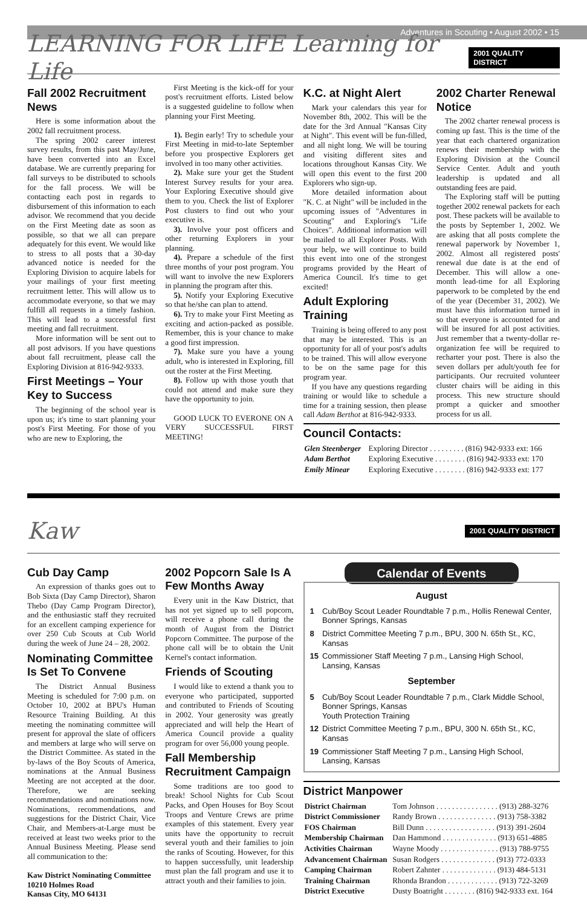Adventures in Scouting • August 2002 • 15
LEARNING FOR LIFE Learning for Life 2001 QUALITY DISTRICT
Fall 2002 Recruitment News
Here is some information about the 2002 fall recruitment process.
The spring 2002 career interest survey results, from this past May/June, have been converted into an Excel database. We are currently preparing for fall surveys to be distributed to schools for the fall process. We will be contacting each post in regards to disbursement of this information to each advisor. We recommend that you decide on the First Meeting date as soon as possible, so that we all can prepare adequately for this event. We would like to stress to all posts that a 30-day advanced notice is needed for the Exploring Division to acquire labels for your mailings of your first meeting recruitment letter. This will allow us to accommodate everyone, so that we may fulfill all requests in a timely fashion. This will lead to a successful first meeting and fall recruitment.
More information will be sent out to all post advisors. If you have questions about fall recruitment, please call the Exploring Division at 816-942-9333.
First Meetings – Your Key to Success
The beginning of the school year is upon us; it's time to start planning your post's First Meeting. For those of you who are new to Exploring, the
First Meeting is the kick-off for your post's recruitment efforts. Listed below is a suggested guideline to follow when planning your First Meeting.
1). Begin early! Try to schedule your First Meeting in mid-to-late September before you prospective Explorers get involved in too many other activities.
2). Make sure your get the Student Interest Survey results for your area. Your Exploring Executive should give them to you. Check the list of Explorer Post clusters to find out who your executive is.
3). Involve your post officers and other returning Explorers in your planning.
4). Prepare a schedule of the first three months of your post program. You will want to involve the new Explorers in planning the program after this.
5). Notify your Exploring Executive so that he/she can plan to attend.
6). Try to make your First Meeting as exciting and action-packed as possible. Remember, this is your chance to make a good first impression.
7). Make sure you have a young adult, who is interested in Exploring, fill out the roster at the First Meeting.
8). Follow up with those youth that could not attend and make sure they have the opportunity to join.
GOOD LUCK TO EVERONE ON A VERY SUCCESSFUL FIRST MEETING!
K.C. at Night Alert
Mark your calendars this year for November 8th, 2002. This will be the date for the 3rd Annual "Kansas City at Night". This event will be fun-filled, and all night long. We will be touring and visiting different sites and locations throughout Kansas City. We will open this event to the first 200 Explorers who sign-up.
More detailed information about "K. C. at Night" will be included in the upcoming issues of "Adventures in Scouting" and Exploring's "Life Choices". Additional information will be mailed to all Explorer Posts. With your help, we will continue to build this event into one of the strongest programs provided by the Heart of America Council. It's time to get excited!
Adult Exploring Training
Training is being offered to any post that may be interested. This is an opportunity for all of your post's adults to be trained. This will allow everyone to be on the same page for this program year.
If you have any questions regarding training or would like to schedule a time for a training session, then please call Adam Berthot at 816-942-9333.
2002 Charter Renewal Notice
The 2002 charter renewal process is coming up fast. This is the time of the year that each chartered organization renews their membership with the Exploring Division at the Council Service Center. Adult and youth leadership is updated and all outstanding fees are paid.
The Exploring staff will be putting together 2002 renewal packets for each post. These packets will be available to the posts by September 1, 2002. We are asking that all posts complete the renewal paperwork by November 1, 2002. Almost all registered posts' renewal due date is at the end of December. This will allow a one-month lead-time for all Exploring paperwork to be completed by the end of the year (December 31, 2002). We must have this information turned in so that everyone is accounted for and will be insured for all post activities. Just remember that a twenty-dollar re-organization fee will be required to recharter your post. There is also the seven dollars per adult/youth fee for participants. Our recruited volunteer cluster chairs will be aiding in this process. This new structure should prompt a quicker and smoother process for us all.
Council Contacts:
| Glen Steenberger | Exploring Director . . . . . . . . . (816) 942-9333 ext: 166 |
| Adam Berthot | Exploring Executive . . . . . . . . (816) 942-9333 ext: 170 |
| Emily Minear | Exploring Executive . . . . . . . . (816) 942-9333 ext: 177 |
Kaw 2001 QUALITY DISTRICT
Cub Day Camp
An expression of thanks goes out to Bob Sixta (Day Camp Director), Sharon Thebo (Day Camp Program Director), and the enthusiastic staff they recruited for an excellent camping experience for over 250 Cub Scouts at Cub World during the week of June 24 – 28, 2002.
Nominating Committee Is Set To Convene
The District Annual Business Meeting is scheduled for 7:00 p.m. on October 10, 2002 at BPU's Human Resource Training Building. At this meeting the nominating committee will present for approval the slate of officers and members at large who will serve on the District Committee. As stated in the by-laws of the Boy Scouts of America, nominations at the Annual Business Meeting are not accepted at the door. Therefore, we are seeking recommendations and nominations now. Nominations, recommendations, and suggestions for the District Chair, Vice Chair, and Members-at-Large must be received at least two weeks prior to the Annual Business Meeting. Please send all communication to the:
Kaw District Nominating Committee
10210 Holmes Road
Kansas City, MO 64131
2002 Popcorn Sale Is A Few Months Away
Every unit in the Kaw District, that has not yet signed up to sell popcorn, will receive a phone call during the month of August from the District Popcorn Committee. The purpose of the phone call will be to obtain the Unit Kernel's contact information.
Friends of Scouting
I would like to extend a thank you to everyone who participated, supported and contributed to Friends of Scouting in 2002. Your generosity was greatly appreciated and will help the Heart of America Council provide a quality program for over 56,000 young people.
Fall Membership Recruitment Campaign
Some traditions are too good to break! School Nights for Cub Scout Packs, and Open Houses for Boy Scout Troops and Venture Crews are prime examples of this statement. Every year units have the opportunity to recruit several youth and their families to join the ranks of Scouting. However, for this to happen successfully, unit leadership must plan the fall program and use it to attract youth and their families to join.
Calendar of Events
August
| 1 | Cub/Boy Scout Leader Roundtable 7 p.m., Hollis Renewal Center, Bonner Springs, Kansas |
| 8 | District Committee Meeting 7 p.m., BPU, 300 N. 65th St., KC, Kansas |
| 15 | Commissioner Staff Meeting 7 p.m., Lansing High School, Lansing, Kansas |
September
| 5 | Cub/Boy Scout Leader Roundtable 7 p.m., Clark Middle School, Bonner Springs, Kansas Youth Protection Training |
| 12 | District Committee Meeting 7 p.m., BPU, 300 N. 65th St., KC, Kansas |
| 19 | Commissioner Staff Meeting 7 p.m., Lansing High School, Lansing, Kansas |
District Manpower
| District Chairman | Tom Johnson . . . . . . . . . . . . . . . . (913) 288-3276 |
| District Commissioner | Randy Brown . . . . . . . . . . . . . . . (913) 758-3382 |
| FOS Chairman | Bill Dunn . . . . . . . . . . . . . . . . . . (913) 391-2604 |
| Membership Chairman | Dan Hammond . . . . . . . . . . . . . . (913) 651-4885 |
| Activities Chairman | Wayne Moody . . . . . . . . . . . . . . . (913) 788-9755 |
| Advancement Chairman | Susan Rodgers . . . . . . . . . . . . . . (913) 772-0333 |
| Camping Chairman | Robert Zahnter . . . . . . . . . . . . . . (913) 484-5131 |
| Training Chairman | Rhonda Brandon . . . . . . . . . . . . . (913) 722-3269 |
| District Executive | Dusty Boatright . . . . . . . . (816) 942-9333 ext. 164 |